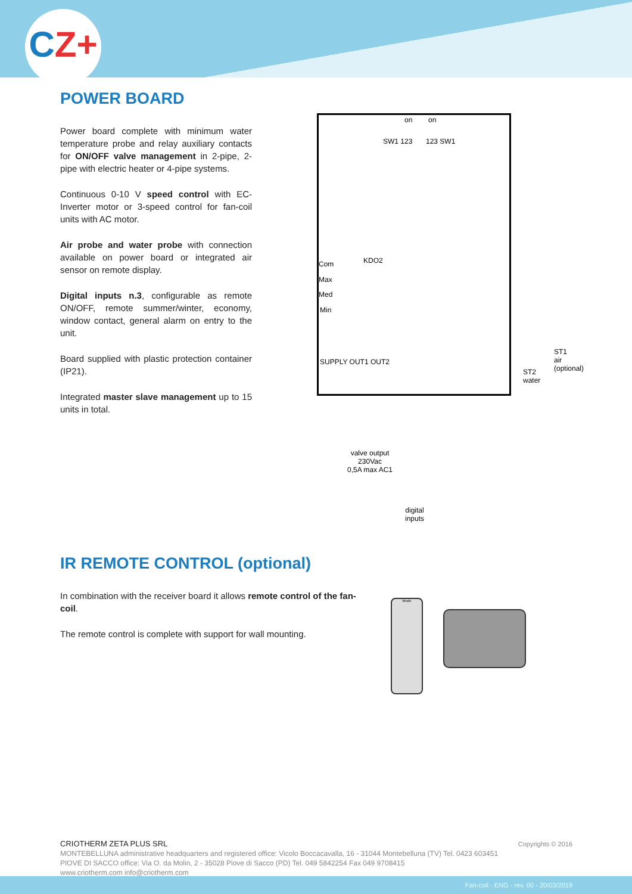CZ+
POWER BOARD
Power board complete with minimum water temperature probe and relay auxiliary contacts for ON/OFF valve management in 2-pipe, 2-pipe with electric heater or 4-pipe systems.
Continuous 0-10 V speed control with EC-Inverter motor or 3-speed control for fan-coil units with AC motor.
Air probe and water probe with connection available on power board or integrated air sensor on remote display.
Digital inputs n.3, configurable as remote ON/OFF, remote summer/winter, economy, window contact, general alarm on entry to the unit.
Board supplied with plastic protection container (IP21).
Integrated master slave management up to 15 units in total.
on on
SW1 123 123 SW1
KDO2 Com
Max
Med
Min
SUPPLY OUT1 OUT2
ST1
air
(optional) ST2
water
valve output
230Vac
0,5A max AC1
digital
inputs
IR REMOTE CONTROL (optional)
In combination with the receiver board it allows remote control of the fan-coil.
The remote control is complete with support for wall mounting.
Mode
CRIOTHERM ZETA PLUS SRL Copyrights © 2016
MONTEBELLUNA administrative headquarters and registered office: Vicolo Boccacavalla, 16 - 31044 Montebelluna (TV) Tel. 0423 603451
PIOVE DI SACCO office: Via O. da Molin, 2 - 35028 Piove di Sacco (PD) Tel. 049 5842254 Fax 049 9708415
www.criotherm.com info@criotherm.com
Fan-coil - ENG - rev. 00 - 20/03/2019